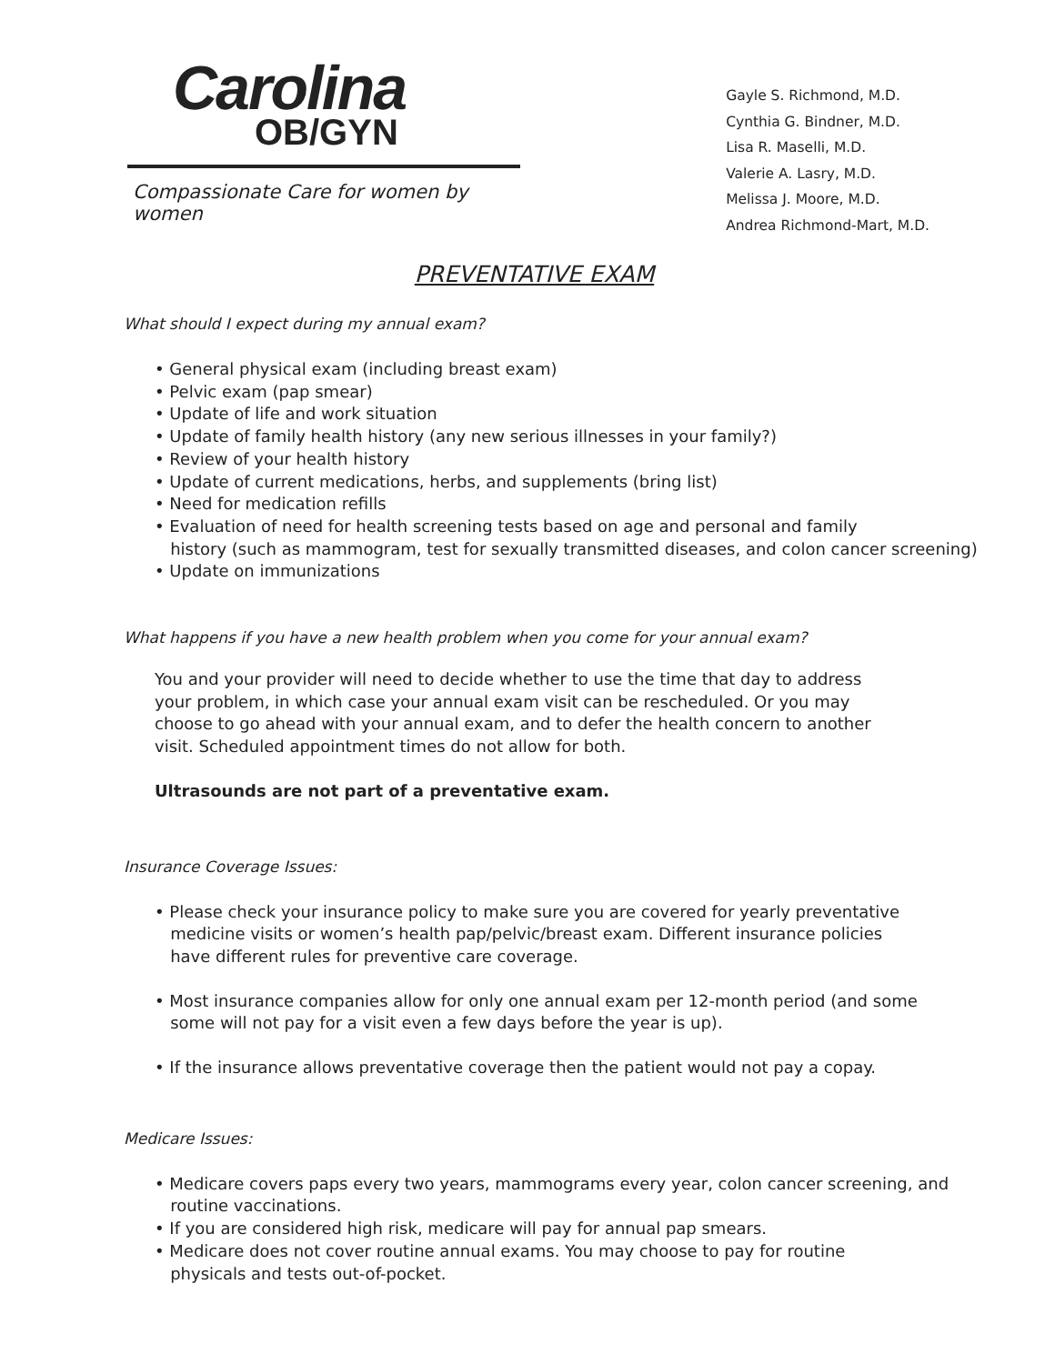Carolina
OB/GYN
Compassionate Care for women by women
Gayle S. Richmond, M.D.
Cynthia G. Bindner, M.D.
Lisa R. Maselli, M.D.
Valerie A. Lasry, M.D.
Melissa J. Moore, M.D.
Andrea Richmond-Mart, M.D.
PREVENTATIVE EXAM
What should I expect during my annual exam?
• General physical exam (including breast exam)
• Pelvic exam (pap smear)
• Update of life and work situation
• Update of family health history (any new serious illnesses in your family?)
• Review of your health history
• Update of current medications, herbs, and supplements (bring list)
• Need for medication refills
• Evaluation of need for health screening tests based on age and personal and family
history (such as mammogram, test for sexually transmitted diseases, and colon cancer screening)
• Update on immunizations
What happens if you have a new health problem when you come for your annual exam?
You and your provider will need to decide whether to use the time that day to address your problem, in which case your annual exam visit can be rescheduled. Or you may choose to go ahead with your annual exam, and to defer the health concern to another visit. Scheduled appointment times do not allow for both.
Ultrasounds are not part of a preventative exam.
Insurance Coverage Issues:
• Please check your insurance policy to make sure you are covered for yearly preventative
medicine visits or women’s health pap/pelvic/breast exam. Different insurance policies
have different rules for preventive care coverage.
• Most insurance companies allow for only one annual exam per 12-month period (and some
some will not pay for a visit even a few days before the year is up).
• If the insurance allows preventative coverage then the patient would not pay a copay.
Medicare Issues:
• Medicare covers paps every two years, mammograms every year, colon cancer screening, and
routine vaccinations.
• If you are considered high risk, medicare will pay for annual pap smears.
• Medicare does not cover routine annual exams. You may choose to pay for routine
physicals and tests out-of-pocket.